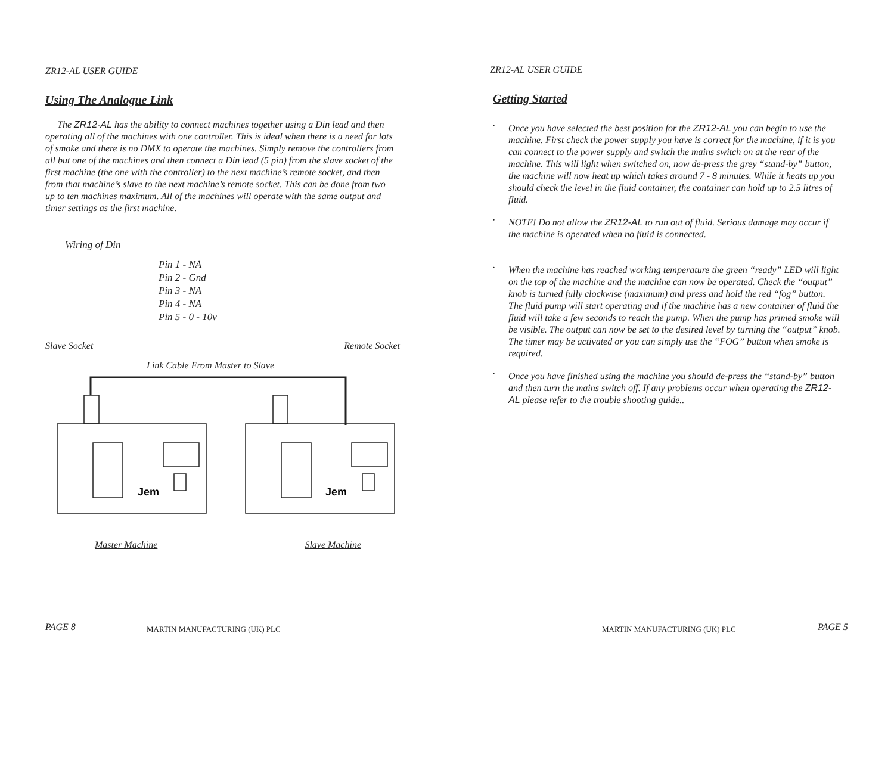ZR12-AL USER GUIDE
Using The Analogue Link
The ZR12-AL has the ability to connect machines together using a Din lead and then operating all of the machines with one controller. This is ideal when there is a need for lots of smoke and there is no DMX to operate the machines. Simply remove the controllers from all but one of the machines and then connect a Din lead (5 pin) from the slave socket of the first machine (the one with the controller) to the next machine’s remote socket, and then from that machine’s slave to the next machine’s remote socket. This can be done from two up to ten machines maximum. All of the machines will operate with the same output and timer settings as the first machine.
Wiring of Din
Pin 1 - NA
Pin 2 - Gnd
Pin 3 - NA
Pin 4 - NA
Pin 5 - 0 - 10v
Slave Socket Remote Socket
Link Cable From Master to Slave
Jem
Jem
Master Machine Slave Machine
PAGE 8 MARTIN MANUFACTURING (UK) PLC
ZR12-AL USER GUIDE
Getting Started
· Once you have selected the best position for the ZR12-AL you can begin to use the machine. First check the power supply you have is correct for the machine, if it is you can connect to the power supply and switch the mains switch on at the rear of the machine. This will light when switched on, now de-press the grey “stand-by” button, the machine will now heat up which takes around 7 - 8 minutes. While it heats up you should check the level in the fluid container, the container can hold up to 2.5 litres of fluid.
· NOTE! Do not allow the ZR12-AL to run out of fluid. Serious damage may occur if the machine is operated when no fluid is connected.
· When the machine has reached working temperature the green “ready” LED will light on the top of the machine and the machine can now be operated. Check the “output” knob is turned fully clockwise (maximum) and press and hold the red “fog” button. The fluid pump will start operating and if the machine has a new container of fluid the fluid will take a few seconds to reach the pump. When the pump has primed smoke will be visible. The output can now be set to the desired level by turning the “output” knob. The timer may be activated or you can simply use the “FOG” button when smoke is required.
· Once you have finished using the machine you should de-press the “stand-by” button and then turn the mains switch off. If any problems occur when operating the ZR12-AL please refer to the trouble shooting guide..
MARTIN MANUFACTURING (UK) PLC PAGE 5